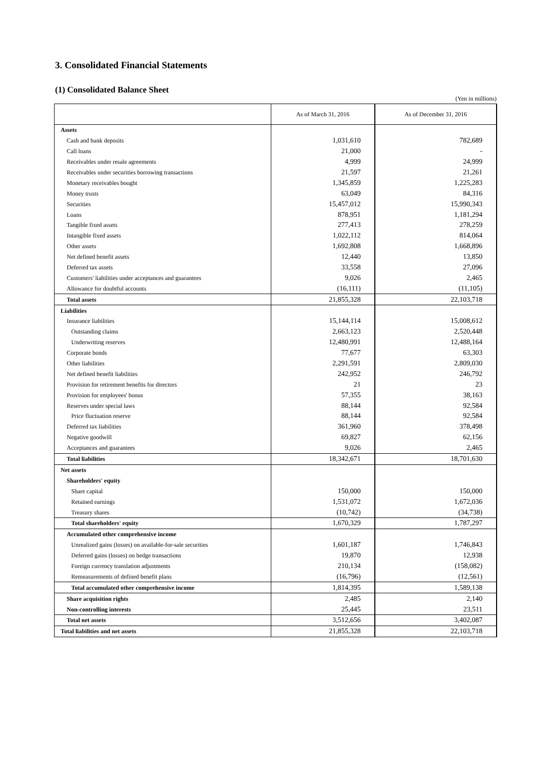3. Consolidated Financial Statements
(1) Consolidated Balance Sheet
(Yen in millions)
| | As of March 31, 2016 | As of December 31, 2016 |
| --- | --- | --- |
| Assets | | |
| Cash and bank deposits | 1,031,610 | 782,689 |
| Call loans | 21,000 | - |
| Receivables under resale agreements | 4,999 | 24,999 |
| Receivables under securities borrowing transactions | 21,597 | 21,261 |
| Monetary receivables bought | 1,345,859 | 1,225,283 |
| Money trusts | 63,049 | 84,316 |
| Securities | 15,457,012 | 15,990,343 |
| Loans | 878,951 | 1,181,294 |
| Tangible fixed assets | 277,413 | 278,259 |
| Intangible fixed assets | 1,022,112 | 814,064 |
| Other assets | 1,692,808 | 1,668,896 |
| Net defined benefit assets | 12,440 | 13,850 |
| Deferred tax assets | 33,558 | 27,096 |
| Customers' liabilities under acceptances and guarantees | 9,026 | 2,465 |
| Allowance for doubtful accounts | (16,111) | (11,105) |
| Total assets | 21,855,328 | 22,103,718 |
| Liabilities | | |
| Insurance liabilities | 15,144,114 | 15,008,612 |
| Outstanding claims | 2,663,123 | 2,520,448 |
| Underwriting reserves | 12,480,991 | 12,488,164 |
| Corporate bonds | 77,677 | 63,303 |
| Other liabilities | 2,291,591 | 2,809,030 |
| Net defined benefit liabilities | 242,952 | 246,792 |
| Provision for retirement benefits for directors | 21 | 23 |
| Provision for employees' bonus | 57,355 | 38,163 |
| Reserves under special laws | 88,144 | 92,584 |
| Price fluctuation reserve | 88,144 | 92,584 |
| Deferred tax liabilities | 361,960 | 378,498 |
| Negative goodwill | 69,827 | 62,156 |
| Acceptances and guarantees | 9,026 | 2,465 |
| Total liabilities | 18,342,671 | 18,701,630 |
| Net assets | | |
| Shareholders' equity | | |
| Share capital | 150,000 | 150,000 |
| Retained earnings | 1,531,072 | 1,672,036 |
| Treasury shares | (10,742) | (34,738) |
| Total shareholders' equity | 1,670,329 | 1,787,297 |
| Accumulated other comprehensive income | | |
| Unrealized gains (losses) on available-for-sale securities | 1,601,187 | 1,746,843 |
| Deferred gains (losses) on hedge transactions | 19,870 | 12,938 |
| Foreign currency translation adjustments | 210,134 | (158,082) |
| Remeasurements of defined benefit plans | (16,796) | (12,561) |
| Total accumulated other comprehensive income | 1,814,395 | 1,589,138 |
| Share acquisition rights | 2,485 | 2,140 |
| Non-controlling interests | 25,445 | 23,511 |
| Total net assets | 3,512,656 | 3,402,087 |
| Total liabilities and net assets | 21,855,328 | 22,103,718 |